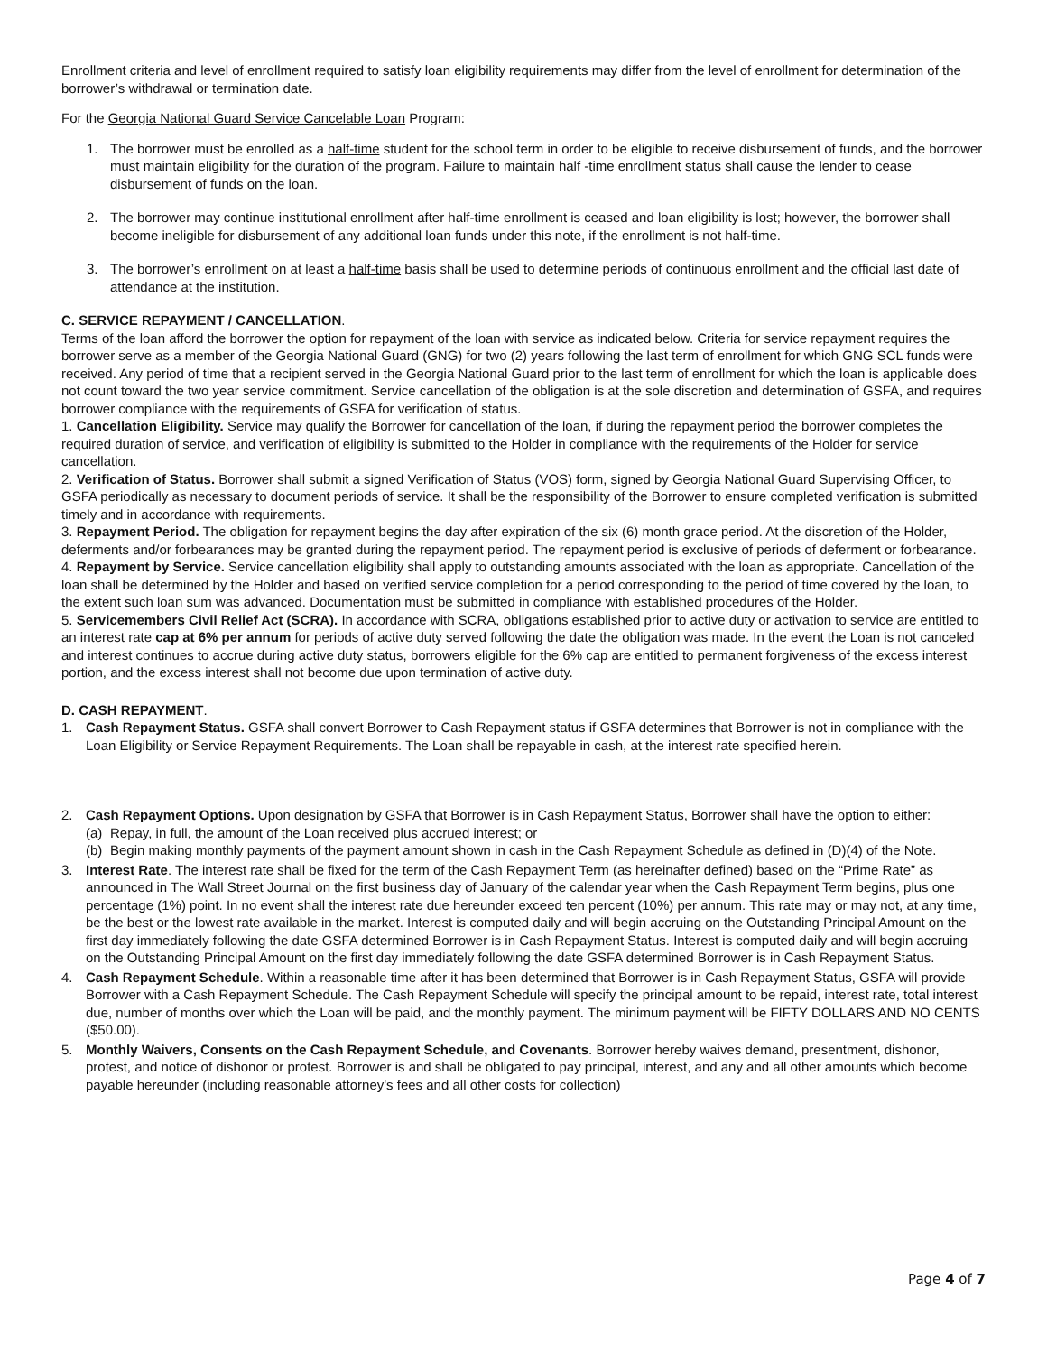Enrollment criteria and level of enrollment required to satisfy loan eligibility requirements may differ from the level of enrollment for determination of the borrower’s withdrawal or termination date.
For the Georgia National Guard Service Cancelable Loan Program:
1. The borrower must be enrolled as a half-time student for the school term in order to be eligible to receive disbursement of funds, and the borrower must maintain eligibility for the duration of the program. Failure to maintain half -time enrollment status shall cause the lender to cease disbursement of funds on the loan.
2. The borrower may continue institutional enrollment after half-time enrollment is ceased and loan eligibility is lost; however, the borrower shall become ineligible for disbursement of any additional loan funds under this note, if the enrollment is not half-time.
3. The borrower’s enrollment on at least a half-time basis shall be used to determine periods of continuous enrollment and the official last date of attendance at the institution.
C. SERVICE REPAYMENT / CANCELLATION.
Terms of the loan afford the borrower the option for repayment of the loan with service as indicated below. Criteria for service repayment requires the borrower serve as a member of the Georgia National Guard (GNG) for two (2) years following the last term of enrollment for which GNG SCL funds were received. Any period of time that a recipient served in the Georgia National Guard prior to the last term of enrollment for which the loan is applicable does not count toward the two year service commitment. Service cancellation of the obligation is at the sole discretion and determination of GSFA, and requires borrower compliance with the requirements of GSFA for verification of status.
1. Cancellation Eligibility. Service may qualify the Borrower for cancellation of the loan, if during the repayment period the borrower completes the required duration of service, and verification of eligibility is submitted to the Holder in compliance with the requirements of the Holder for service cancellation.
2. Verification of Status. Borrower shall submit a signed Verification of Status (VOS) form, signed by Georgia National Guard Supervising Officer, to GSFA periodically as necessary to document periods of service. It shall be the responsibility of the Borrower to ensure completed verification is submitted timely and in accordance with requirements.
3. Repayment Period. The obligation for repayment begins the day after expiration of the six (6) month grace period. At the discretion of the Holder, deferments and/or forbearances may be granted during the repayment period. The repayment period is exclusive of periods of deferment or forbearance.
4. Repayment by Service. Service cancellation eligibility shall apply to outstanding amounts associated with the loan as appropriate. Cancellation of the loan shall be determined by the Holder and based on verified service completion for a period corresponding to the period of time covered by the loan, to the extent such loan sum was advanced. Documentation must be submitted in compliance with established procedures of the Holder.
5. Servicemembers Civil Relief Act (SCRA). In accordance with SCRA, obligations established prior to active duty or activation to service are entitled to an interest rate cap at 6% per annum for periods of active duty served following the date the obligation was made. In the event the Loan is not canceled and interest continues to accrue during active duty status, borrowers eligible for the 6% cap are entitled to permanent forgiveness of the excess interest portion, and the excess interest shall not become due upon termination of active duty.
D. CASH REPAYMENT.
1. Cash Repayment Status. GSFA shall convert Borrower to Cash Repayment status if GSFA determines that Borrower is not in compliance with the Loan Eligibility or Service Repayment Requirements. The Loan shall be repayable in cash, at the interest rate specified herein.
2. Cash Repayment Options. Upon designation by GSFA that Borrower is in Cash Repayment Status, Borrower shall have the option to either:
(a) Repay, in full, the amount of the Loan received plus accrued interest; or
(b) Begin making monthly payments of the payment amount shown in cash in the Cash Repayment Schedule as defined in (D)(4) of the Note.
3. Interest Rate. The interest rate shall be fixed for the term of the Cash Repayment Term (as hereinafter defined) based on the “Prime Rate” as announced in The Wall Street Journal on the first business day of January of the calendar year when the Cash Repayment Term begins, plus one percentage (1%) point. In no event shall the interest rate due hereunder exceed ten percent (10%) per annum. This rate may or may not, at any time, be the best or the lowest rate available in the market. Interest is computed daily and will begin accruing on the Outstanding Principal Amount on the first day immediately following the date GSFA determined Borrower is in Cash Repayment Status. Interest is computed daily and will begin accruing on the Outstanding Principal Amount on the first day immediately following the date GSFA determined Borrower is in Cash Repayment Status.
4. Cash Repayment Schedule. Within a reasonable time after it has been determined that Borrower is in Cash Repayment Status, GSFA will provide Borrower with a Cash Repayment Schedule. The Cash Repayment Schedule will specify the principal amount to be repaid, interest rate, total interest due, number of months over which the Loan will be paid, and the monthly payment. The minimum payment will be FIFTY DOLLARS AND NO CENTS ($50.00).
5. Monthly Waivers, Consents on the Cash Repayment Schedule, and Covenants. Borrower hereby waives demand, presentment, dishonor, protest, and notice of dishonor or protest. Borrower is and shall be obligated to pay principal, interest, and any and all other amounts which become payable hereunder (including reasonable attorney's fees and all other costs for collection)
Page 4 of 7